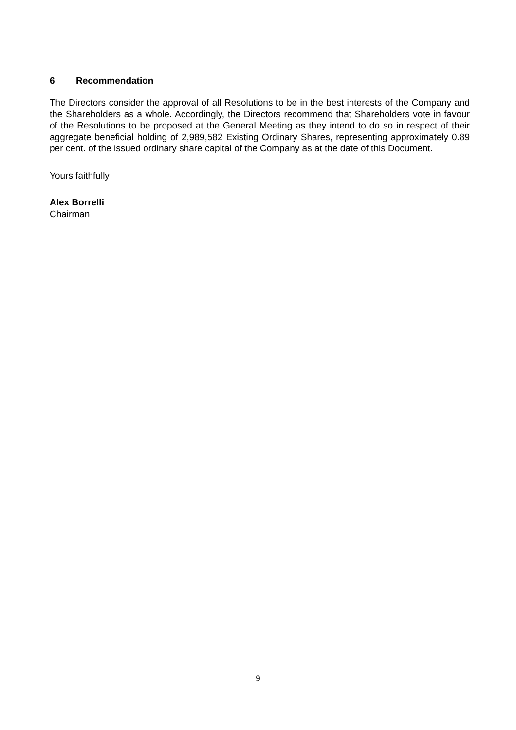6 Recommendation
The Directors consider the approval of all Resolutions to be in the best interests of the Company and the Shareholders as a whole. Accordingly, the Directors recommend that Shareholders vote in favour of the Resolutions to be proposed at the General Meeting as they intend to do so in respect of their aggregate beneficial holding of 2,989,582 Existing Ordinary Shares, representing approximately 0.89 per cent. of the issued ordinary share capital of the Company as at the date of this Document.
Yours faithfully
Alex Borrelli
Chairman
9